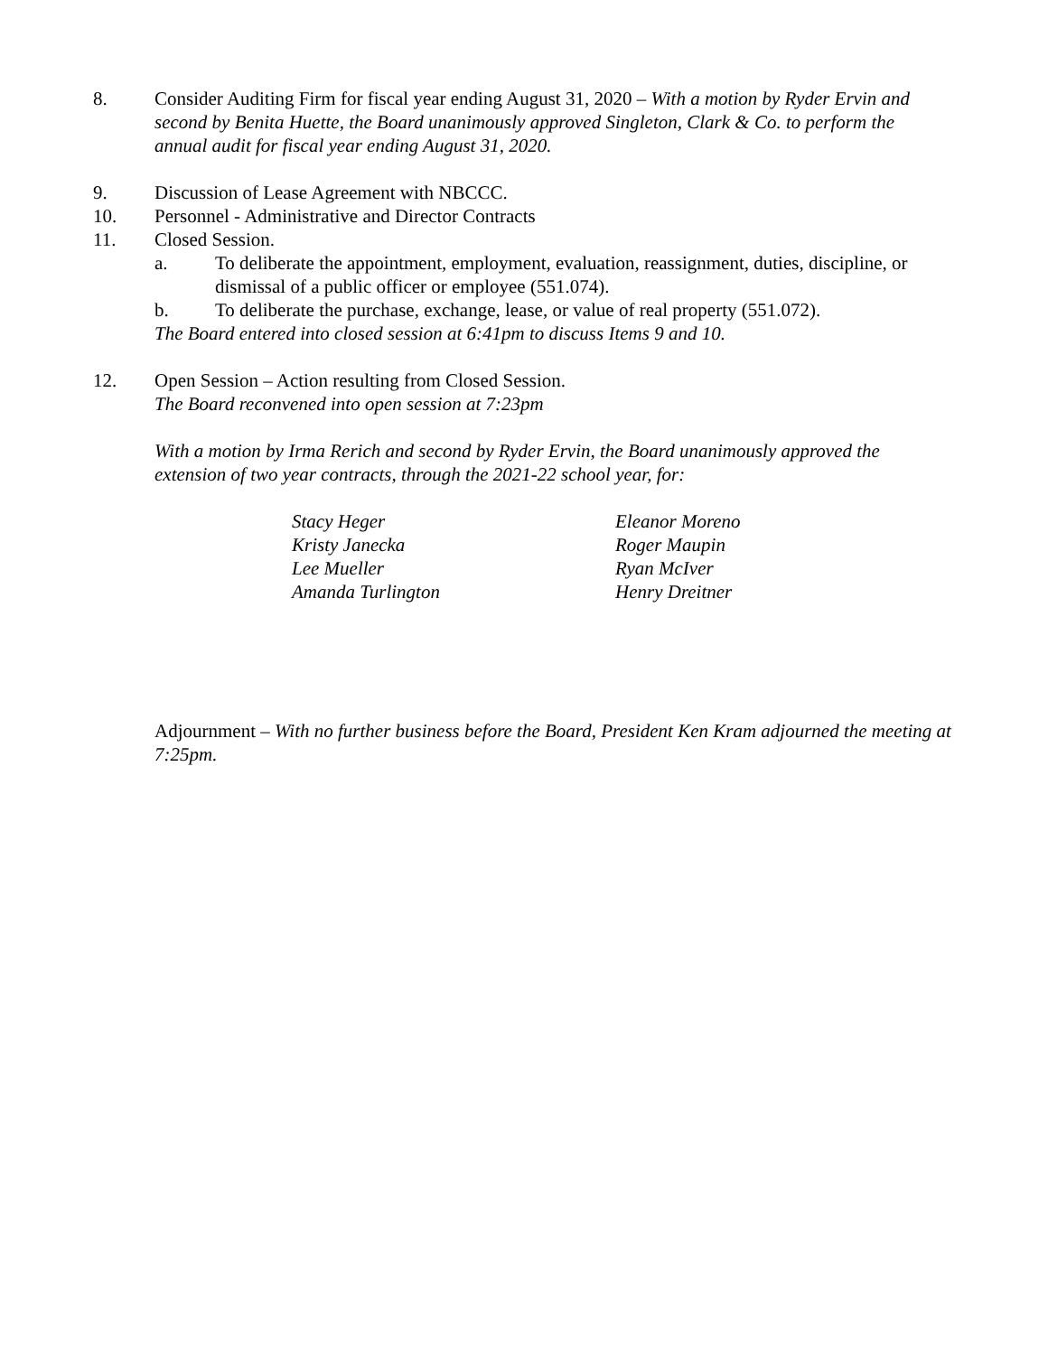8. Consider Auditing Firm for fiscal year ending August 31, 2020 – With a motion by Ryder Ervin and second by Benita Huette, the Board unanimously approved Singleton, Clark & Co. to perform the annual audit for fiscal year ending August 31, 2020.
9. Discussion of Lease Agreement with NBCCC.
10. Personnel - Administrative and Director Contracts
11. Closed Session.
a. To deliberate the appointment, employment, evaluation, reassignment, duties, discipline, or dismissal of a public officer or employee (551.074).
b. To deliberate the purchase, exchange, lease, or value of real property (551.072).
The Board entered into closed session at 6:41pm to discuss Items 9 and 10.
12. Open Session – Action resulting from Closed Session.
The Board reconvened into open session at 7:23pm
With a motion by Irma Rerich and second by Ryder Ervin, the Board unanimously approved the extension of two year contracts, through the 2021-22 school year, for:
Stacy Heger
Kristy Janecka
Lee Mueller
Amanda Turlington
Eleanor Moreno
Roger Maupin
Ryan McIver
Henry Dreitner
Adjournment – With no further business before the Board, President Ken Kram adjourned the meeting at 7:25pm.